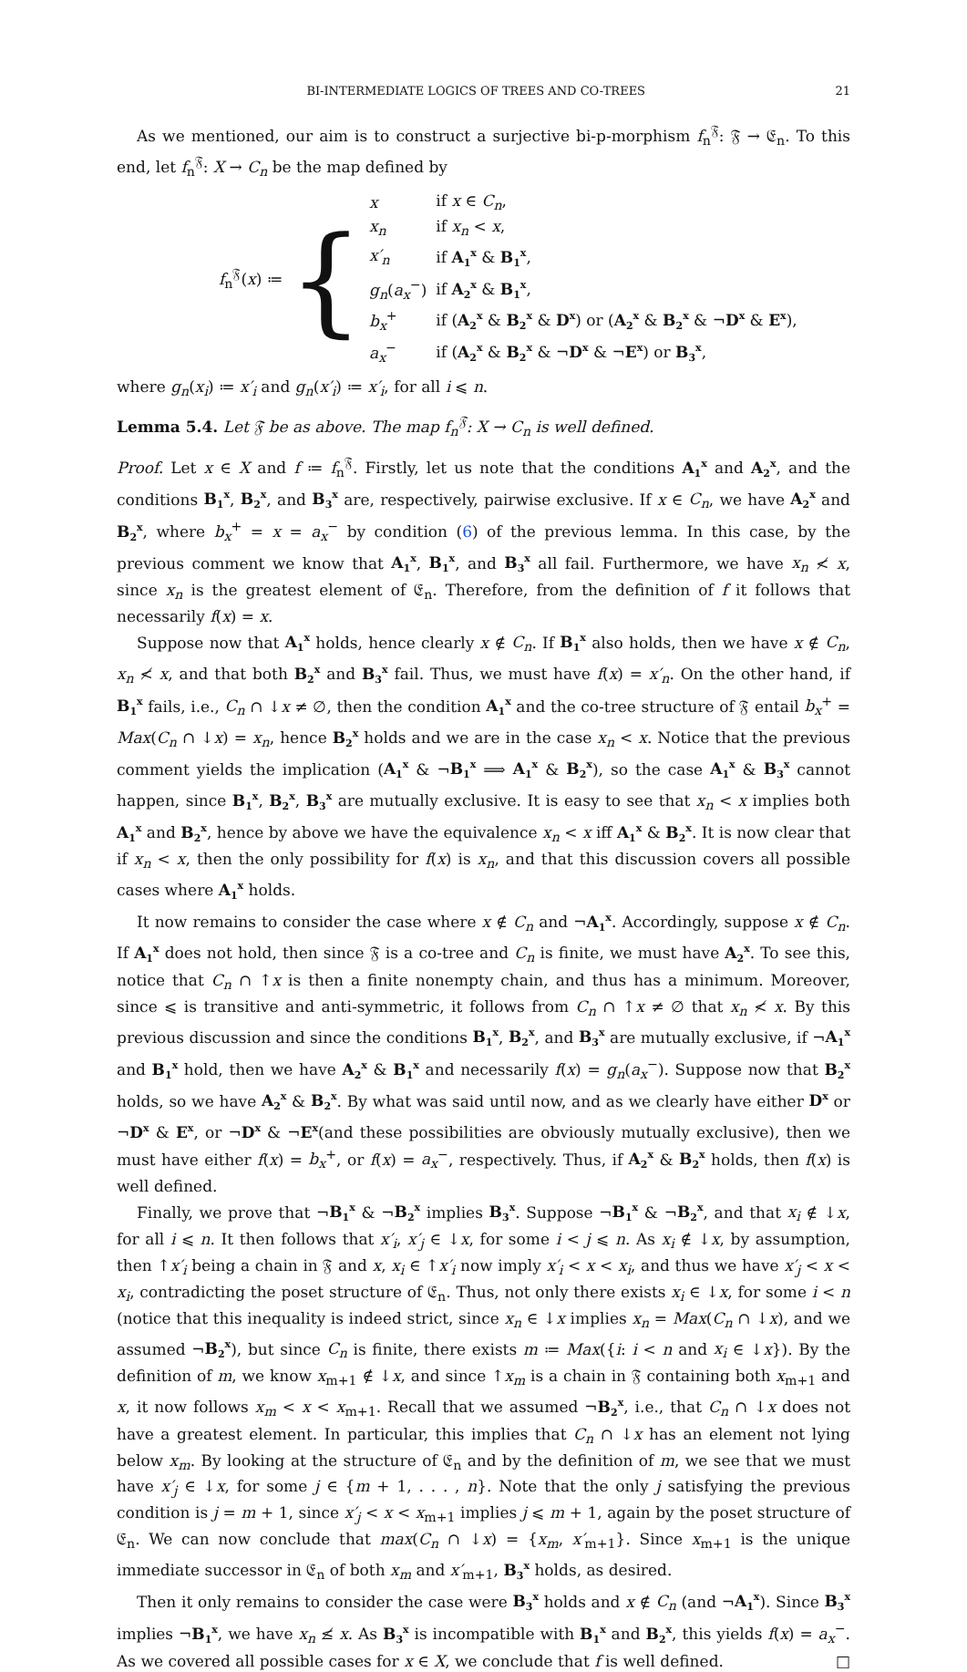BI-INTERMEDIATE LOGICS OF TREES AND CO-TREES 21
As we mentioned, our aim is to construct a surjective bi-p-morphism f<sub>n</sub><sup>𝔉</sup>: 𝔉 → 𝔈<sub>n</sub>. To this end, let f<sub>n</sub><sup>𝔉</sup>: X → C<sub>n</sub> be the map defined by
f<sub>n</sub><sup>𝔉</sup>(x) ≔ {
| x | if x ∈ C<sub>n</sub> , |
| x<sub>n</sub> | if x<sub>n</sub> < x , |
| x′<sub>n</sub> | if A<sub>1</sub><sup>x</sup> & B<sub>1</sub><sup>x</sup> , |
| g<sub>n</sub> ( a<sub>x</sub><sup>−</sup>) | if A<sub>2</sub><sup>x</sup> & B<sub>1</sub><sup>x</sup> , |
| b<sub>x</sub><sup>+</sup> | if ( A<sub>2</sub><sup>x</sup> & B<sub>2</sub><sup>x</sup> & D<sup>x</sup> ) or ( A<sub>2</sub><sup>x</sup> & B<sub>2</sub><sup>x</sup> & ¬ D<sup>x</sup> & E<sup>x</sup> ), |
| a<sub>x</sub><sup>−</sup> | if ( A<sub>2</sub><sup>x</sup> & B<sub>2</sub><sup>x</sup> & ¬ D<sup>x</sup> & ¬ E<sup>x</sup> ) or B<sub>3</sub><sup>x</sup> , |
where g<sub>n</sub>(x<sub>i</sub>) ≔ x′<sub>i</sub> and g<sub>n</sub>(x′<sub>i</sub>) ≔ x′<sub>i</sub>, for all i ⩽ n.
Lemma 5.4. Let 𝔉 be as above. The map f<sub>n</sub><sup>𝔉</sup>: X → C<sub>n</sub> is well defined.
Proof. Let x ∈ X and f ≔ f<sub>n</sub><sup>𝔉</sup>. Firstly, let us note that the conditions A<sub>1</sub><sup>x</sup> and A<sub>2</sub><sup>x</sup>, and the conditions B<sub>1</sub><sup>x</sup>, B<sub>2</sub><sup>x</sup>, and B<sub>3</sub><sup>x</sup> are, respectively, pairwise exclusive. If x ∈ C<sub>n</sub>, we have A<sub>2</sub><sup>x</sup> and B<sub>2</sub><sup>x</sup>, where b<sub>x</sub><sup>+</sup> = x = a<sub>x</sub><sup>−</sup> by condition (6) of the previous lemma. In this case, by the previous comment we know that A<sub>1</sub><sup>x</sup>, B<sub>1</sub><sup>x</sup>, and B<sub>3</sub><sup>x</sup> all fail. Furthermore, we have x<sub>n</sub> ≮ x, since x<sub>n</sub> is the greatest element of 𝔈<sub>n</sub>. Therefore, from the definition of f it follows that necessarily f(x) = x.
Suppose now that A<sub>1</sub><sup>x</sup> holds, hence clearly x ∉ C<sub>n</sub>. If B<sub>1</sub><sup>x</sup> also holds, then we have x ∉ C<sub>n</sub>, x<sub>n</sub> ≮ x, and that both B<sub>2</sub><sup>x</sup> and B<sub>3</sub><sup>x</sup> fail. Thus, we must have f(x) = x′<sub>n</sub>. On the other hand, if B<sub>1</sub><sup>x</sup> fails, i.e., C<sub>n</sub> ∩ ↓x ≠ ∅, then the condition A<sub>1</sub><sup>x</sup> and the co-tree structure of 𝔉 entail b<sub>x</sub><sup>+</sup> = Max(C<sub>n</sub> ∩ ↓x) = x<sub>n</sub>, hence B<sub>2</sub><sup>x</sup> holds and we are in the case x<sub>n</sub> < x. Notice that the previous comment yields the implication (A<sub>1</sub><sup>x</sup> & ¬B<sub>1</sub><sup>x</sup> ⟹ A<sub>1</sub><sup>x</sup> & B<sub>2</sub><sup>x</sup>), so the case A<sub>1</sub><sup>x</sup> & B<sub>3</sub><sup>x</sup> cannot happen, since B<sub>1</sub><sup>x</sup>, B<sub>2</sub><sup>x</sup>, B<sub>3</sub><sup>x</sup> are mutually exclusive. It is easy to see that x<sub>n</sub> < x implies both A<sub>1</sub><sup>x</sup> and B<sub>2</sub><sup>x</sup>, hence by above we have the equivalence x<sub>n</sub> < x iff A<sub>1</sub><sup>x</sup> & B<sub>2</sub><sup>x</sup>. It is now clear that if x<sub>n</sub> < x, then the only possibility for f(x) is x<sub>n</sub>, and that this discussion covers all possible cases where A<sub>1</sub><sup>x</sup> holds.
It now remains to consider the case where x ∉ C<sub>n</sub> and ¬A<sub>1</sub><sup>x</sup>. Accordingly, suppose x ∉ C<sub>n</sub>. If A<sub>1</sub><sup>x</sup> does not hold, then since 𝔉 is a co-tree and C<sub>n</sub> is finite, we must have A<sub>2</sub><sup>x</sup>. To see this, notice that C<sub>n</sub> ∩ ↑x is then a finite nonempty chain, and thus has a minimum. Moreover, since ⩽ is transitive and anti-symmetric, it follows from C<sub>n</sub> ∩ ↑x ≠ ∅ that x<sub>n</sub> ≮ x. By this previous discussion and since the conditions B<sub>1</sub><sup>x</sup>, B<sub>2</sub><sup>x</sup>, and B<sub>3</sub><sup>x</sup> are mutually exclusive, if ¬A<sub>1</sub><sup>x</sup> and B<sub>1</sub><sup>x</sup> hold, then we have A<sub>2</sub><sup>x</sup> & B<sub>1</sub><sup>x</sup> and necessarily f(x) = g<sub>n</sub>(a<sub>x</sub><sup>−</sup>). Suppose now that B<sub>2</sub><sup>x</sup> holds, so we have A<sub>2</sub><sup>x</sup> & B<sub>2</sub><sup>x</sup>. By what was said until now, and as we clearly have either D<sup>x</sup> or ¬D<sup>x</sup> & E<sup>x</sup>, or ¬D<sup>x</sup> & ¬E<sup>x</sup>(and these possibilities are obviously mutually exclusive), then we must have either f(x) = b<sub>x</sub><sup>+</sup>, or f(x) = a<sub>x</sub><sup>−</sup>, respectively. Thus, if A<sub>2</sub><sup>x</sup> & B<sub>2</sub><sup>x</sup> holds, then f(x) is well defined.
Finally, we prove that ¬B<sub>1</sub><sup>x</sup> & ¬B<sub>2</sub><sup>x</sup> implies B<sub>3</sub><sup>x</sup>. Suppose ¬B<sub>1</sub><sup>x</sup> & ¬B<sub>2</sub><sup>x</sup>, and that x<sub>i</sub> ∉ ↓x, for all i ⩽ n. It then follows that x′<sub>i</sub>, x′<sub>j</sub> ∈ ↓x, for some i < j ⩽ n. As x<sub>i</sub> ∉ ↓x, by assumption, then ↑x′<sub>i</sub> being a chain in 𝔉 and x, x<sub>i</sub> ∈ ↑x′<sub>i</sub> now imply x′<sub>i</sub> < x < x<sub>i</sub>, and thus we have x′<sub>j</sub> < x < x<sub>i</sub>, contradicting the poset structure of 𝔈<sub>n</sub>. Thus, not only there exists x<sub>i</sub> ∈ ↓x, for some i < n (notice that this inequality is indeed strict, since x<sub>n</sub> ∈ ↓x implies x<sub>n</sub> = Max(C<sub>n</sub> ∩ ↓x), and we assumed ¬B<sub>2</sub><sup>x</sup>), but since C<sub>n</sub> is finite, there exists m ≔ Max({i: i < n and x<sub>i</sub> ∈ ↓x}). By the definition of m, we know x<sub>m+1</sub> ∉ ↓x, and since ↑x<sub>m</sub> is a chain in 𝔉 containing both x<sub>m+1</sub> and x, it now follows x<sub>m</sub> < x < x<sub>m+1</sub>. Recall that we assumed ¬B<sub>2</sub><sup>x</sup>, i.e., that C<sub>n</sub> ∩ ↓x does not have a greatest element. In particular, this implies that C<sub>n</sub> ∩ ↓x has an element not lying below x<sub>m</sub>. By looking at the structure of 𝔈<sub>n</sub> and by the definition of m, we see that we must have x′<sub>j</sub> ∈ ↓x, for some j ∈ {m + 1, . . . , n}. Note that the only j satisfying the previous condition is j = m + 1, since x′<sub>j</sub> < x < x<sub>m+1</sub> implies j ⩽ m + 1, again by the poset structure of 𝔈<sub>n</sub>. We can now conclude that max(C<sub>n</sub> ∩ ↓x) = {x<sub>m</sub>, x′<sub>m+1</sub>}. Since x<sub>m+1</sub> is the unique immediate successor in 𝔈<sub>n</sub> of both x<sub>m</sub> and x′<sub>m+1</sub>, B<sub>3</sub><sup>x</sup> holds, as desired.
Then it only remains to consider the case were B<sub>3</sub><sup>x</sup> holds and x ∉ C<sub>n</sub> (and ¬A<sub>1</sub><sup>x</sup>). Since B<sub>3</sub><sup>x</sup> implies ¬B<sub>1</sub><sup>x</sup>, we have x<sub>n</sub> ≰ x. As B<sub>3</sub><sup>x</sup> is incompatible with B<sub>1</sub><sup>x</sup> and B<sub>2</sub><sup>x</sup>, this yields f(x) = a<sub>x</sub><sup>−</sup>. As we covered all possible cases for x ∈ X, we conclude that f is well defined. □